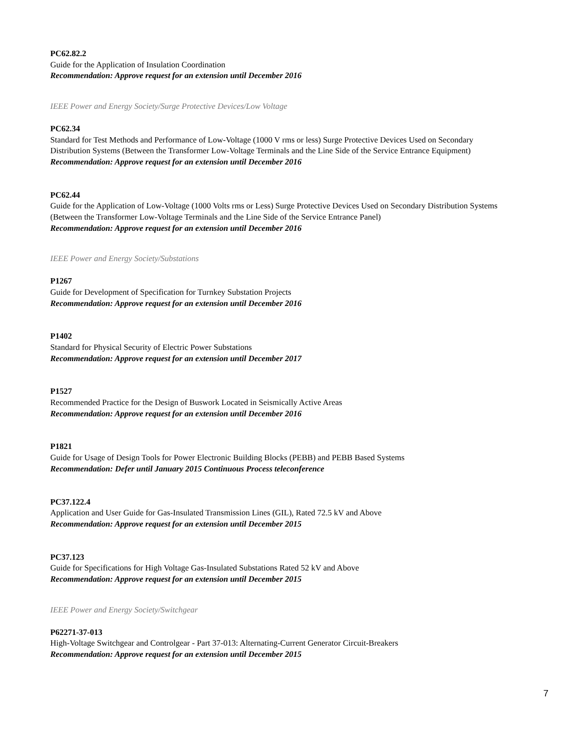PC62.82.2
Guide for the Application of Insulation Coordination
Recommendation: Approve request for an extension until December 2016
IEEE Power and Energy Society/Surge Protective Devices/Low Voltage
PC62.34
Standard for Test Methods and Performance of Low-Voltage (1000 V rms or less) Surge Protective Devices Used on Secondary Distribution Systems (Between the Transformer Low-Voltage Terminals and the Line Side of the Service Entrance Equipment)
Recommendation: Approve request for an extension until December 2016
PC62.44
Guide for the Application of Low-Voltage (1000 Volts rms or Less) Surge Protective Devices Used on Secondary Distribution Systems (Between the Transformer Low-Voltage Terminals and the Line Side of the Service Entrance Panel)
Recommendation: Approve request for an extension until December 2016
IEEE Power and Energy Society/Substations
P1267
Guide for Development of Specification for Turnkey Substation Projects
Recommendation: Approve request for an extension until December 2016
P1402
Standard for Physical Security of Electric Power Substations
Recommendation: Approve request for an extension until December 2017
P1527
Recommended Practice for the Design of Buswork Located in Seismically Active Areas
Recommendation: Approve request for an extension until December 2016
P1821
Guide for Usage of Design Tools for Power Electronic Building Blocks (PEBB) and PEBB Based Systems
Recommendation: Defer until January 2015 Continuous Process teleconference
PC37.122.4
Application and User Guide for Gas-Insulated Transmission Lines (GIL), Rated 72.5 kV and Above
Recommendation: Approve request for an extension until December 2015
PC37.123
Guide for Specifications for High Voltage Gas-Insulated Substations Rated 52 kV and Above
Recommendation: Approve request for an extension until December 2015
IEEE Power and Energy Society/Switchgear
P62271-37-013
High-Voltage Switchgear and Controlgear - Part 37-013: Alternating-Current Generator Circuit-Breakers
Recommendation: Approve request for an extension until December 2015
7